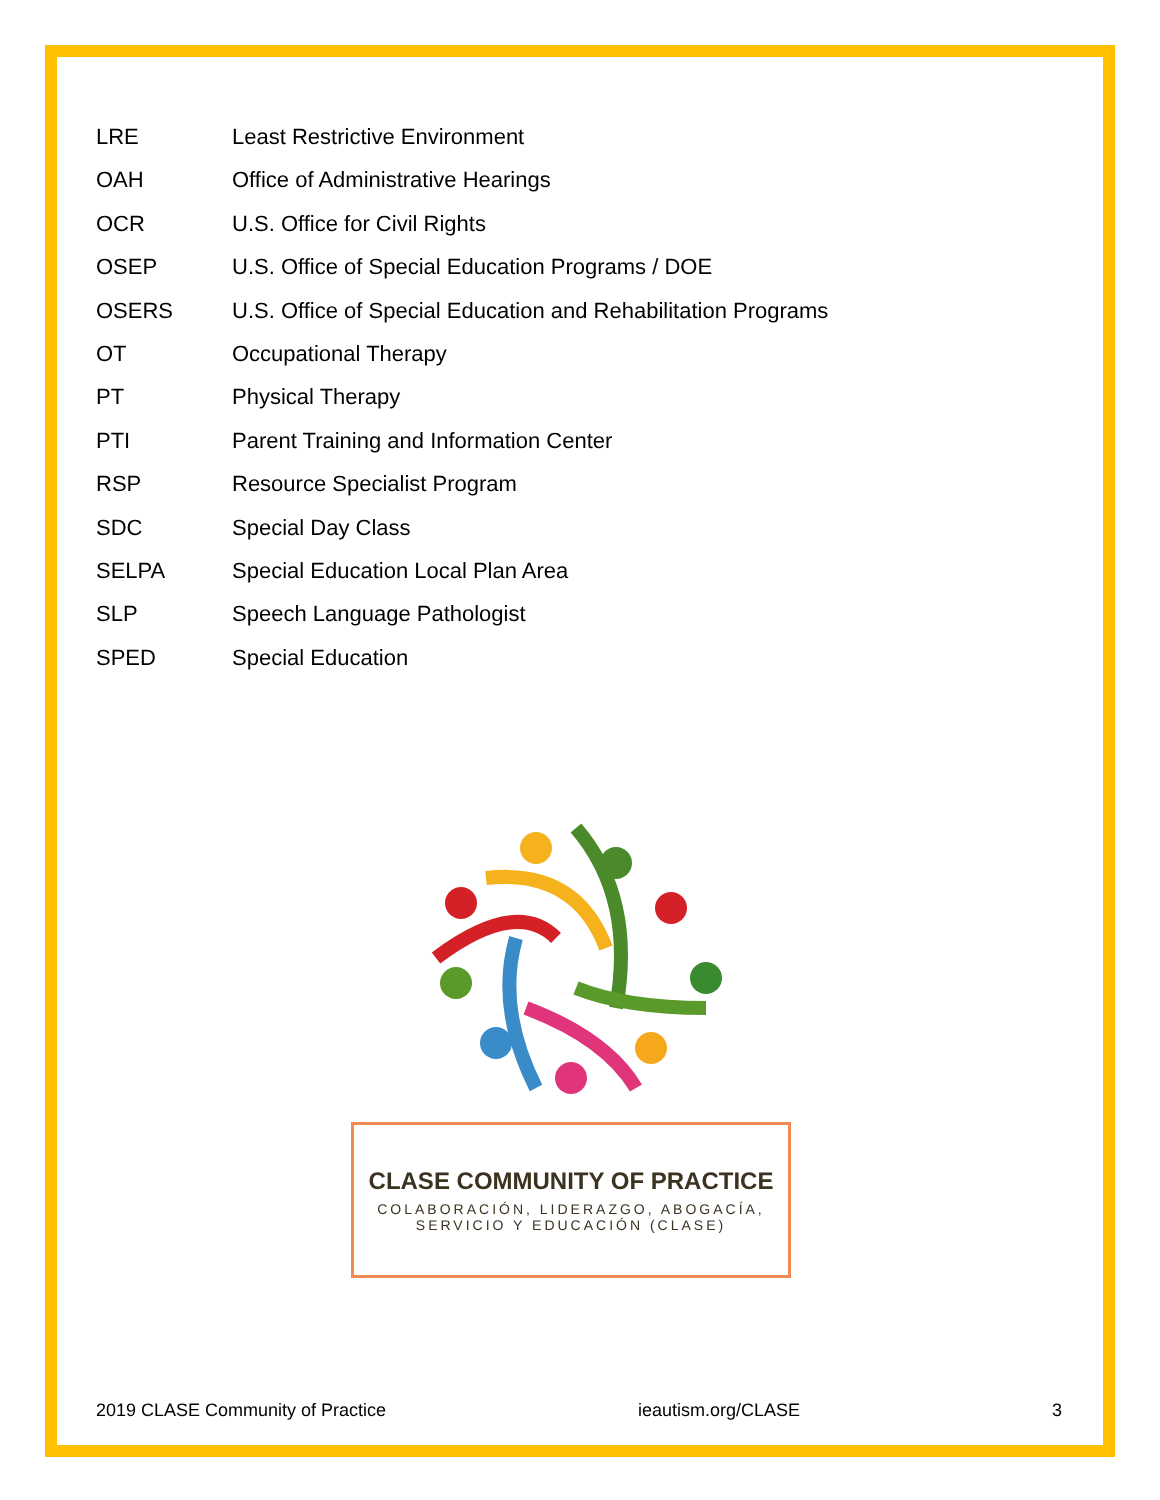| LRE | Least Restrictive Environment |
| OAH | Office of Administrative Hearings |
| OCR | U.S. Office for Civil Rights |
| OSEP | U.S. Office of Special Education Programs / DOE |
| OSERS | U.S. Office of Special Education and Rehabilitation Programs |
| OT | Occupational Therapy |
| PT | Physical Therapy |
| PTI | Parent Training and Information Center |
| RSP | Resource Specialist Program |
| SDC | Special Day Class |
| SELPA | Special Education Local Plan Area |
| SLP | Speech Language Pathologist |
| SPED | Special Education |
CLASE COMMUNITY OF PRACTICE
COLABORACIÓN, LIDERAZGO, ABOGACÍA,
SERVICIO Y EDUCACIÓN (CLASE)
2019 CLASE Community of Practice ieautism.org/CLASE 3